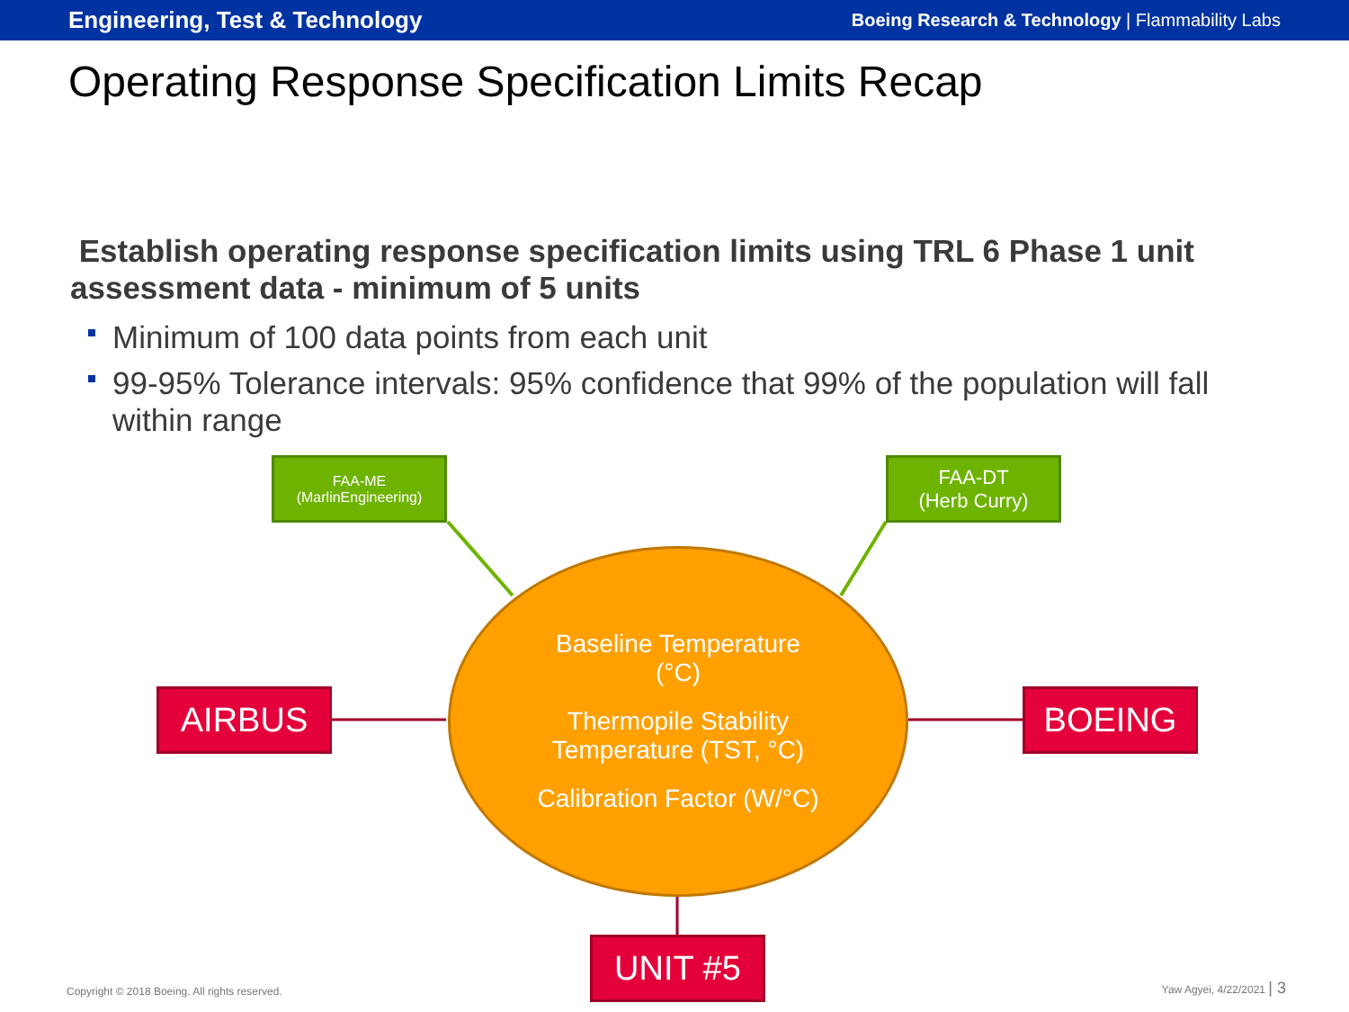Engineering, Test & Technology
Boeing Research & Technology | Flammability Labs
Operating Response Specification Limits Recap
Establish operating response specification limits using TRL 6 Phase 1 unit assessment data - minimum of 5 units
Minimum of 100 data points from each unit
99-95% Tolerance intervals: 95% confidence that 99% of the population will fall within range
FAA-ME
(MarlinEngineering)
FAA-DT
(Herb Curry)
Baseline Temperature
(°C)
Thermopile Stability
Temperature (TST, °C)
Calibration Factor (W/°C)
AIRBUS BOEING
UNIT #5
Copyright © 2018 Boeing. All rights reserved.
Yaw Agyei, 4/22/2021 | 3